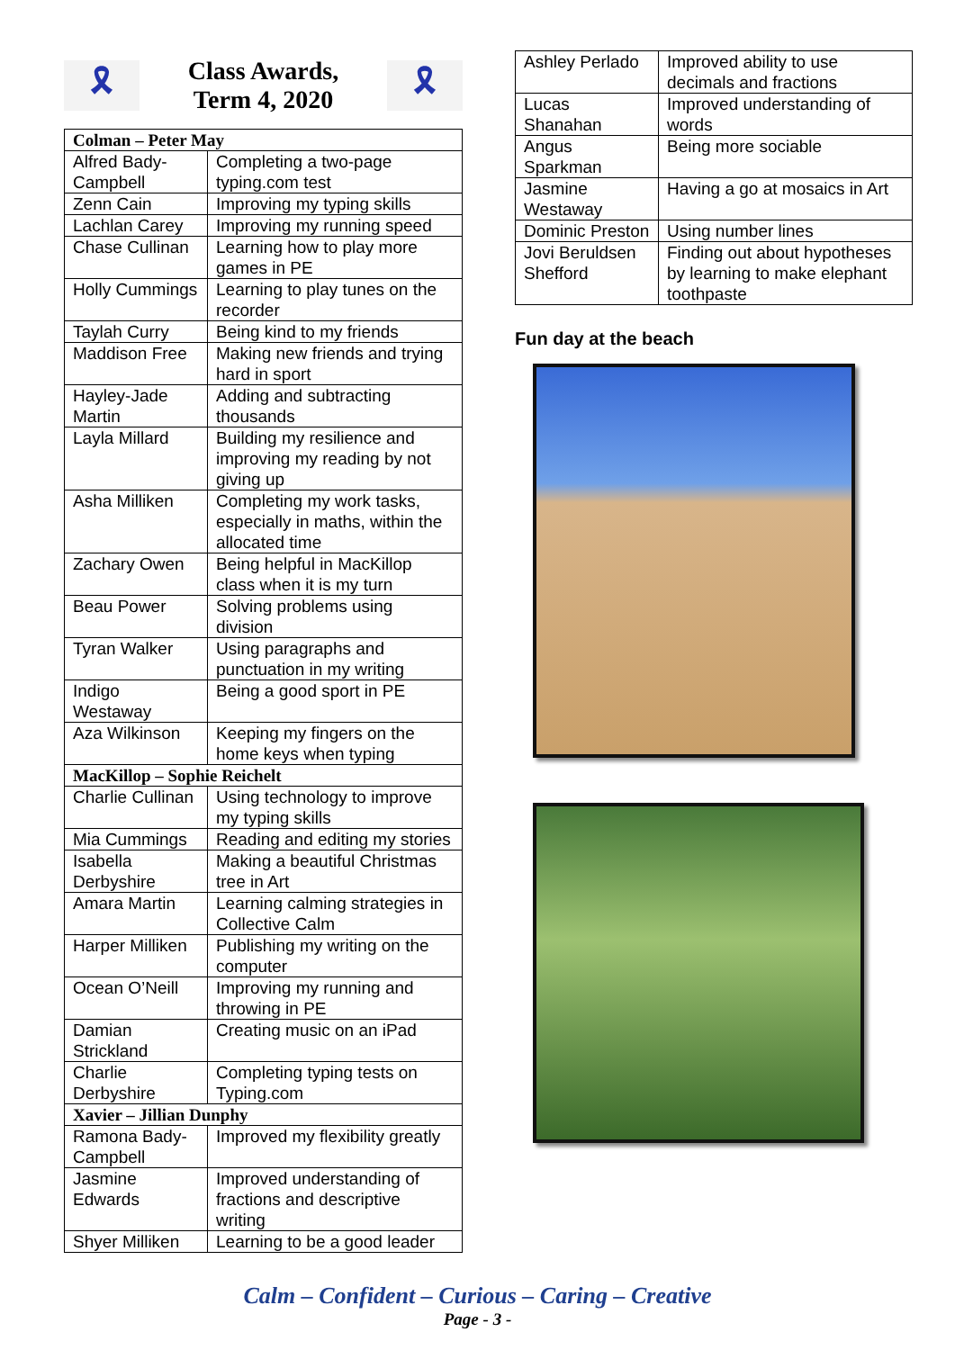🎗
Class Awards,
Term 4, 2020
🎗
| Colman – Peter May | |
| --- | --- |
| Alfred Bady-Campbell | Completing a two-page typing.com test |
| Zenn Cain | Improving my typing skills |
| Lachlan Carey | Improving my running speed |
| Chase Cullinan | Learning how to play more games in PE |
| Holly Cummings | Learning to play tunes on the recorder |
| Taylah Curry | Being kind to my friends |
| Maddison Free | Making new friends and trying hard in sport |
| Hayley-Jade Martin | Adding and subtracting thousands |
| Layla Millard | Building my resilience and improving my reading by not giving up |
| Asha Milliken | Completing my work tasks, especially in maths, within the allocated time |
| Zachary Owen | Being helpful in MacKillop class when it is my turn |
| Beau Power | Solving problems using division |
| Tyran Walker | Using paragraphs and punctuation in my writing |
| Indigo Westaway | Being a good sport in PE |
| Aza Wilkinson | Keeping my fingers on the home keys when typing |
| MacKillop – Sophie Reichelt | |
| Charlie Cullinan | Using technology to improve my typing skills |
| Mia Cummings | Reading and editing my stories |
| Isabella Derbyshire | Making a beautiful Christmas tree in Art |
| Amara Martin | Learning calming strategies in Collective Calm |
| Harper Milliken | Publishing my writing on the computer |
| Ocean O’Neill | Improving my running and throwing in PE |
| Damian Strickland | Creating music on an iPad |
| Charlie Derbyshire | Completing typing tests on Typing.com |
| Xavier – Jillian Dunphy | |
| Ramona Bady-Campbell | Improved my flexibility greatly |
| Jasmine Edwards | Improved understanding of fractions and descriptive writing |
| Shyer Milliken | Learning to be a good leader |
| Ashley Perlado | Improved ability to use decimals and fractions |
| Lucas Shanahan | Improved understanding of words |
| Angus Sparkman | Being more sociable |
| Jasmine Westaway | Having a go at mosaics in Art |
| Dominic Preston | Using number lines |
| Jovi Beruldsen Shefford | Finding out about hypotheses by learning to make elephant toothpaste |
Fun day at the beach
Calm – Confident – Curious – Caring – Creative
Page - 3 -